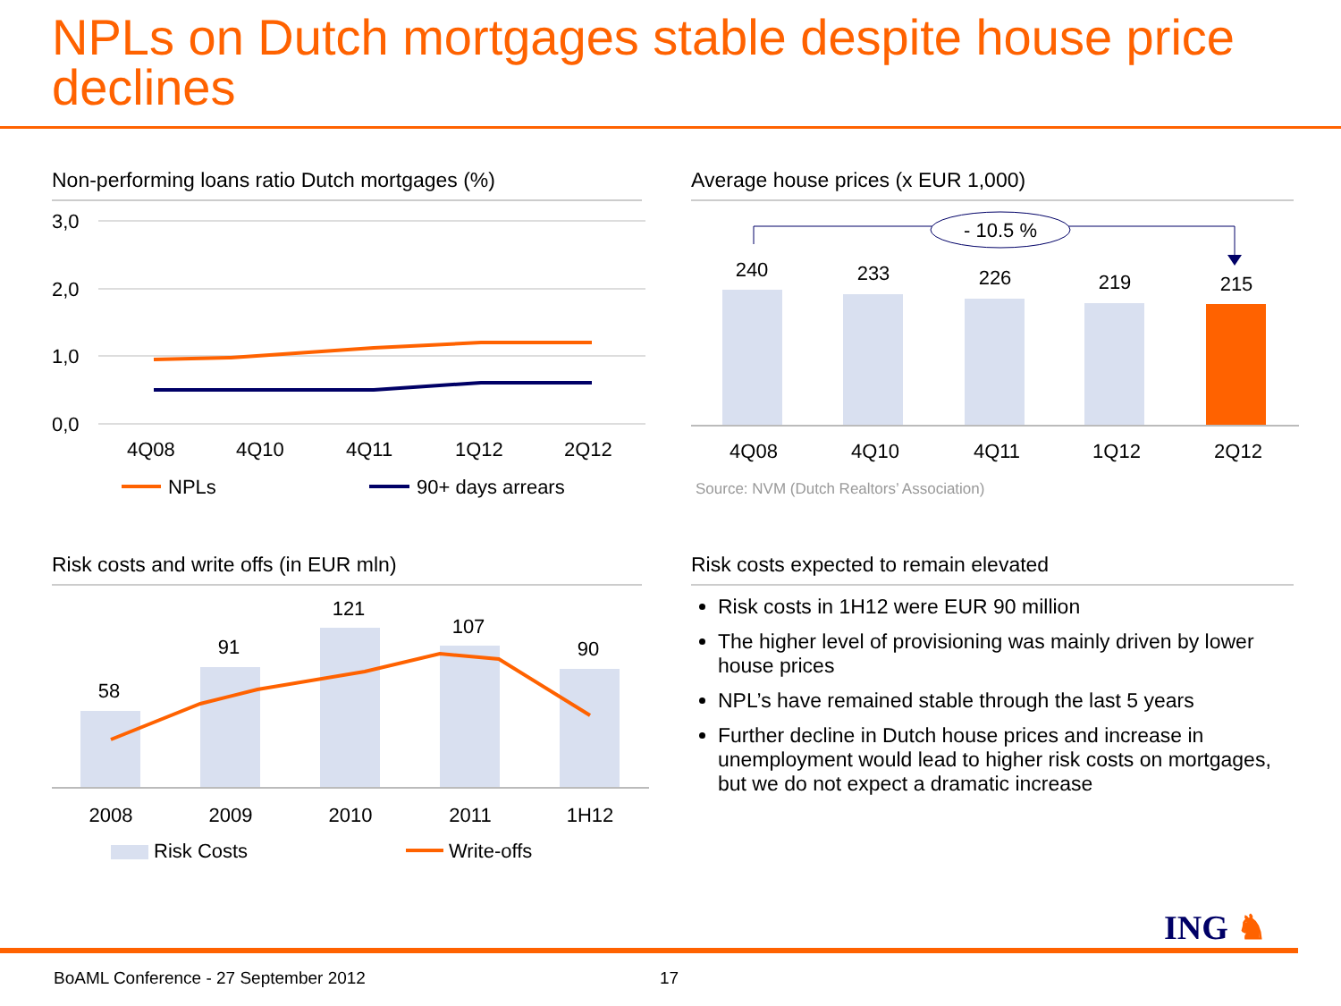NPLs on Dutch mortgages stable despite house price declines
Non-performing loans ratio Dutch mortgages (%)
3,0
2,0
1,0
0,0
4Q08
4Q10
4Q11
1Q12
2Q12
NPLs
90+ days arrears
Average house prices (x EUR 1,000)
- 10.5 %
240
233
226
219
215
4Q08
4Q10
4Q11
1Q12
2Q12
Source: NVM (Dutch Realtors’ Association)
Risk costs and write offs (in EUR mln)
58
91
121
107
90
2008
2009
2010
2011
1H12
Risk Costs
Write-offs
Risk costs expected to remain elevated
Risk costs in 1H12 were EUR 90 million
The higher level of provisioning was mainly driven by lower house prices
NPL’s have remained stable through the last 5 years
Further decline in Dutch house prices and increase in unemployment would lead to higher risk costs on mortgages, but we do not expect a dramatic increase
ING ♞
BoAML Conference - 27 September 2012
17